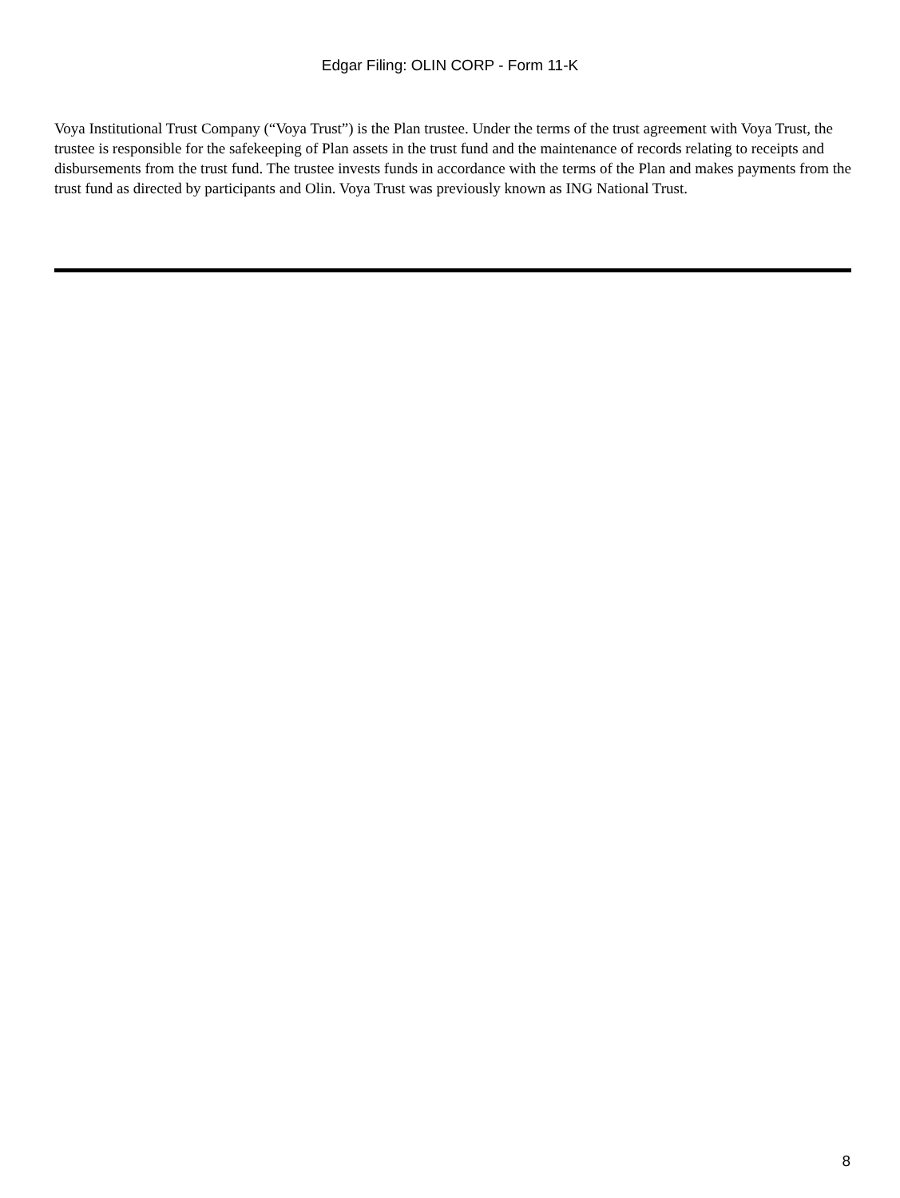Edgar Filing: OLIN CORP - Form 11-K
Voya Institutional Trust Company (“Voya Trust”) is the Plan trustee. Under the terms of the trust agreement with Voya Trust, the trustee is responsible for the safekeeping of Plan assets in the trust fund and the maintenance of records relating to receipts and disbursements from the trust fund. The trustee invests funds in accordance with the terms of the Plan and makes payments from the trust fund as directed by participants and Olin. Voya Trust was previously known as ING National Trust.
8